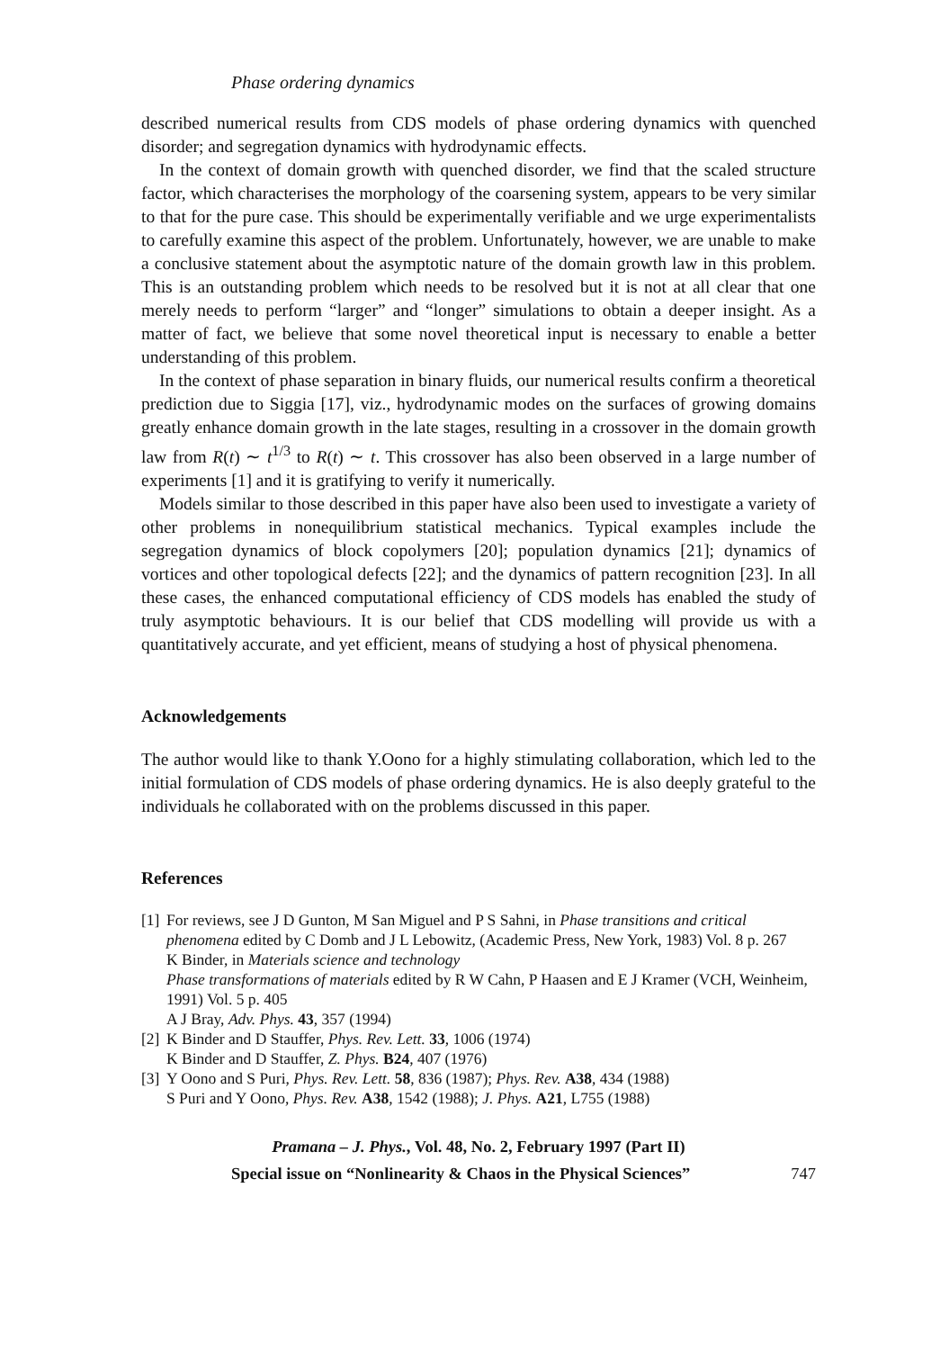Phase ordering dynamics
described numerical results from CDS models of phase ordering dynamics with quenched disorder; and segregation dynamics with hydrodynamic effects.
In the context of domain growth with quenched disorder, we find that the scaled structure factor, which characterises the morphology of the coarsening system, appears to be very similar to that for the pure case. This should be experimentally verifiable and we urge experimentalists to carefully examine this aspect of the problem. Unfortunately, however, we are unable to make a conclusive statement about the asymptotic nature of the domain growth law in this problem. This is an outstanding problem which needs to be resolved but it is not at all clear that one merely needs to perform “larger” and “longer” simulations to obtain a deeper insight. As a matter of fact, we believe that some novel theoretical input is necessary to enable a better understanding of this problem.
In the context of phase separation in binary fluids, our numerical results confirm a theoretical prediction due to Siggia [17], viz., hydrodynamic modes on the surfaces of growing domains greatly enhance domain growth in the late stages, resulting in a crossover in the domain growth law from R(t) ∼ t<sup>1/3</sup> to R(t) ∼ t. This crossover has also been observed in a large number of experiments [1] and it is gratifying to verify it numerically.
Models similar to those described in this paper have also been used to investigate a variety of other problems in nonequilibrium statistical mechanics. Typical examples include the segregation dynamics of block copolymers [20]; population dynamics [21]; dynamics of vortices and other topological defects [22]; and the dynamics of pattern recognition [23]. In all these cases, the enhanced computational efficiency of CDS models has enabled the study of truly asymptotic behaviours. It is our belief that CDS modelling will provide us with a quantitatively accurate, and yet efficient, means of studying a host of physical phenomena.
Acknowledgements
The author would like to thank Y.Oono for a highly stimulating collaboration, which led to the initial formulation of CDS models of phase ordering dynamics. He is also deeply grateful to the individuals he collaborated with on the problems discussed in this paper.
References
[1]
For reviews, see J D Gunton, M San Miguel and P S Sahni, in Phase transitions and critical phenomena edited by C Domb and J L Lebowitz, (Academic Press, New York, 1983) Vol. 8 p. 267
K Binder, in Materials science and technology
Phase transformations of materials edited by R W Cahn, P Haasen and E J Kramer (VCH, Weinheim, 1991) Vol. 5 p. 405
A J Bray, Adv. Phys. 43, 357 (1994)
[2]
K Binder and D Stauffer, Phys. Rev. Lett. 33, 1006 (1974)
K Binder and D Stauffer, Z. Phys. B24, 407 (1976)
[3]
Y Oono and S Puri, Phys. Rev. Lett. 58, 836 (1987); Phys. Rev. A38, 434 (1988)
S Puri and Y Oono, Phys. Rev. A38, 1542 (1988); J. Phys. A21, L755 (1988)
Pramana – J. Phys., Vol. 48, No. 2, February 1997 (Part II)
Special issue on “Nonlinearity & Chaos in the Physical Sciences” 747